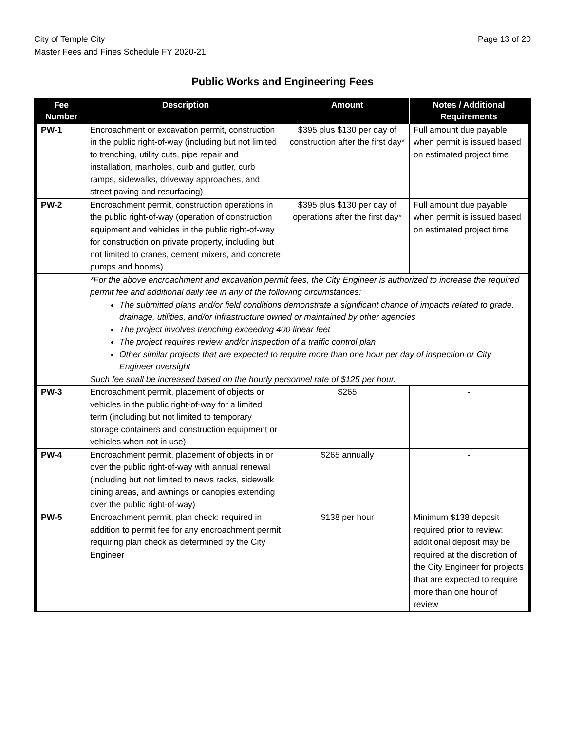City of Temple City
Master Fees and Fines Schedule FY 2020-21
Page 13 of 20
Public Works and Engineering Fees
| Fee Number | Description | Amount | Notes / Additional Requirements |
| --- | --- | --- | --- |
| PW-1 | Encroachment or excavation permit, construction in the public right-of-way (including but not limited to trenching, utility cuts, pipe repair and installation, manholes, curb and gutter, curb ramps, sidewalks, driveway approaches, and street paving and resurfacing) | $395 plus $130 per day of construction after the first day* | Full amount due payable when permit is issued based on estimated project time |
| PW-2 | Encroachment permit, construction operations in the public right-of-way (operation of construction equipment and vehicles in the public right-of-way for construction on private property, including but not limited to cranes, cement mixers, and concrete pumps and booms) | $395 plus $130 per day of operations after the first day* | Full amount due payable when permit is issued based on estimated project time |
| | *For the above encroachment and excavation permit fees, the City Engineer is authorized to increase the required permit fee and additional daily fee in any of the following circumstances: The submitted plans and/or field conditions demonstrate a significant chance of impacts related to grade, drainage, utilities, and/or infrastructure owned or maintained by other agencies The project involves trenching exceeding 400 linear feet The project requires review and/or inspection of a traffic control plan Other similar projects that are expected to require more than one hour per day of inspection or City Engineer oversight Such fee shall be increased based on the hourly personnel rate of $125 per hour. | | |
| PW-3 | Encroachment permit, placement of objects or vehicles in the public right-of-way for a limited term (including but not limited to temporary storage containers and construction equipment or vehicles when not in use) | $265 | - |
| PW-4 | Encroachment permit, placement of objects in or over the public right-of-way with annual renewal (including but not limited to news racks, sidewalk dining areas, and awnings or canopies extending over the public right-of-way) | $265 annually | - |
| PW-5 | Encroachment permit, plan check: required in addition to permit fee for any encroachment permit requiring plan check as determined by the City Engineer | $138 per hour | Minimum $138 deposit required prior to review; additional deposit may be required at the discretion of the City Engineer for projects that are expected to require more than one hour of review |